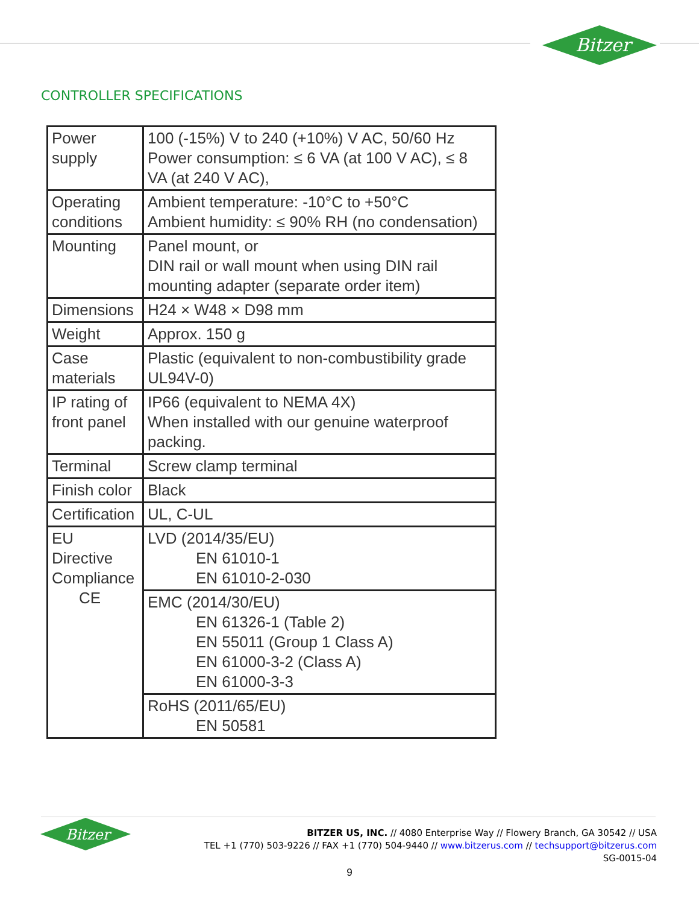Bitzer
CONTROLLER SPECIFICATIONS
| Power supply | 100 (-15%) V to 240 (+10%) V AC, 50/60 Hz Power consumption: ≤ 6 VA (at 100 V AC), ≤ 8 VA (at 240 V AC), |
| Operating conditions | Ambient temperature: -10°C to +50°C Ambient humidity: ≤ 90% RH (no condensation) |
| Mounting | Panel mount, or DIN rail or wall mount when using DIN rail mounting adapter (separate order item) |
| Dimensions | H24 × W48 × D98 mm |
| Weight | Approx. 150 g |
| Case materials | Plastic (equivalent to non-combustibility grade UL94V-0) |
| IP rating of front panel | IP66 (equivalent to NEMA 4X) When installed with our genuine waterproof packing. |
| Terminal | Screw clamp terminal |
| Finish color | Black |
| Certification | UL, C-UL |
| EU Directive Compliance CE | LVD (2014/35/EU) EN 61010-1 EN 61010-2-030 |
| | EMC (2014/30/EU) EN 61326-1 (Table 2) EN 55011 (Group 1 Class A) EN 61000-3-2 (Class A) EN 61000-3-3 |
| | RoHS (2011/65/EU) EN 50581 |
Bitzer
BITZER US, INC. // 4080 Enterprise Way // Flowery Branch, GA 30542 // USA
TEL +1 (770) 503-9226 // FAX +1 (770) 504-9440 // www.bitzerus.com // techsupport@bitzerus.com
SG-0015-04
9